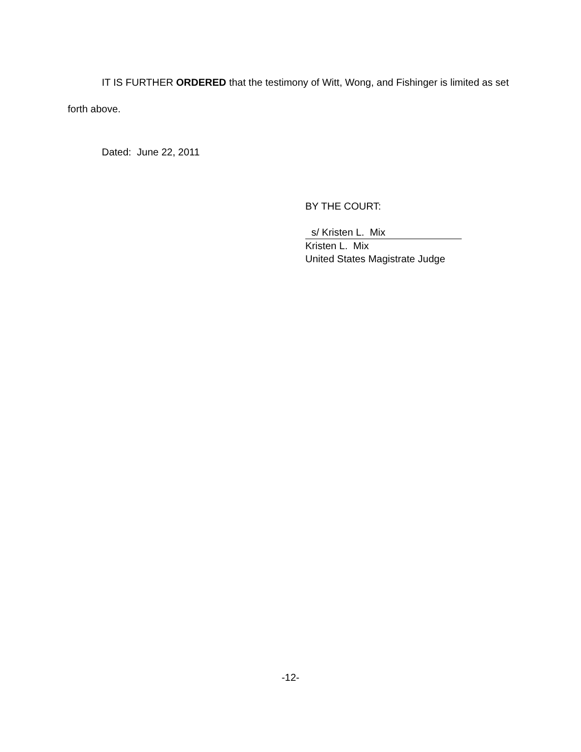IT IS FURTHER ORDERED that the testimony of Witt, Wong, and Fishinger is limited as set forth above.
Dated: June 22, 2011
BY THE COURT:
s/ Kristen L. Mix
Kristen L. Mix
United States Magistrate Judge
-12-